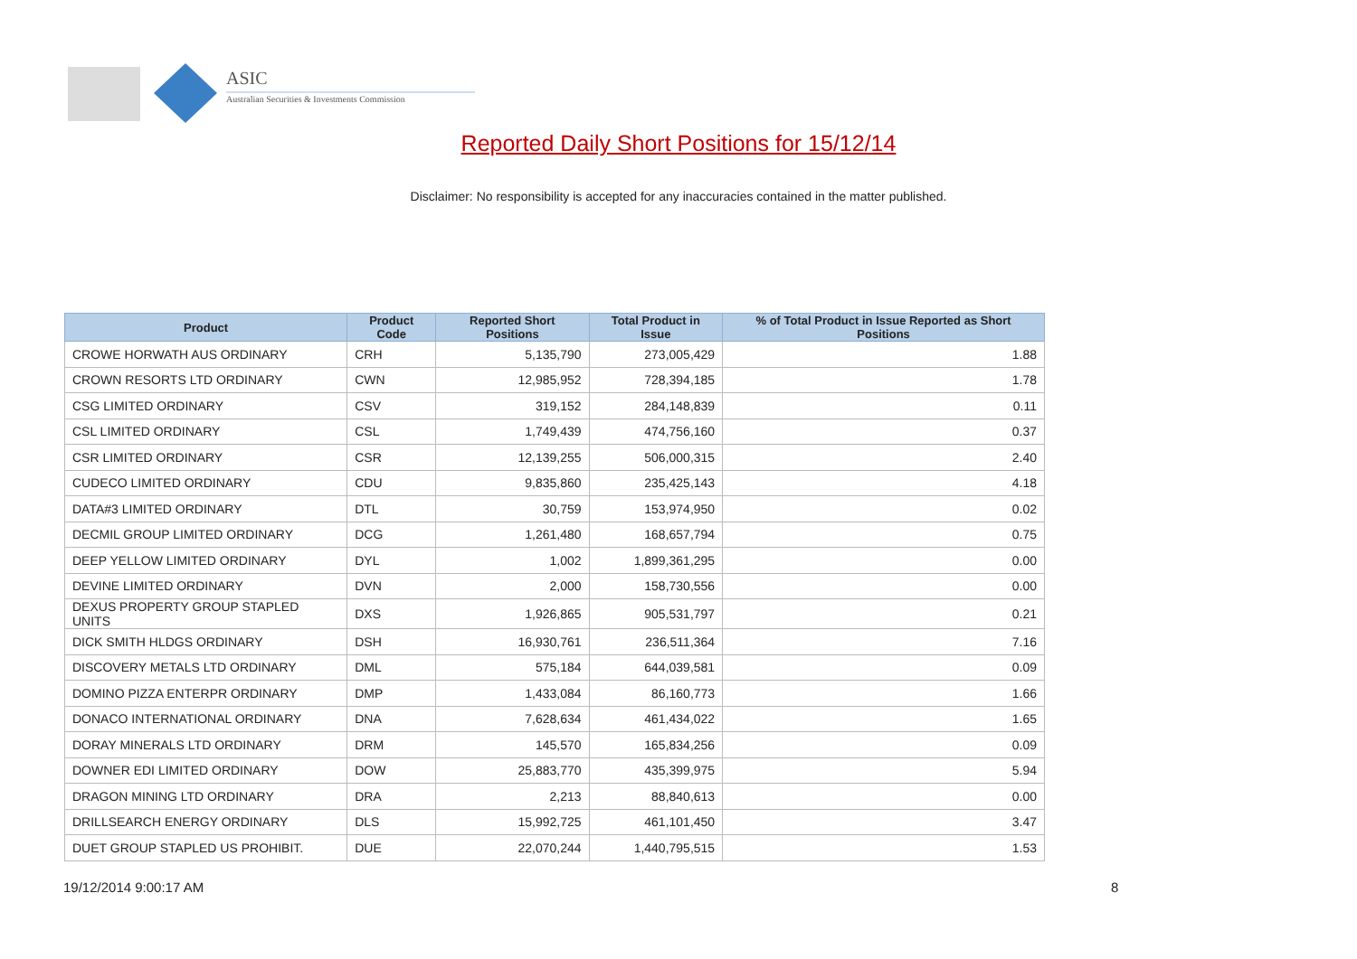ASIC
Australian Securities & Investments Commission
Reported Daily Short Positions for 15/12/14
Disclaimer: No responsibility is accepted for any inaccuracies contained in the matter published.
| Product | Product Code | Reported Short Positions | Total Product in Issue | % of Total Product in Issue Reported as Short Positions |
| --- | --- | --- | --- | --- |
| CROWE HORWATH AUS ORDINARY | CRH | 5,135,790 | 273,005,429 | 1.88 |
| CROWN RESORTS LTD ORDINARY | CWN | 12,985,952 | 728,394,185 | 1.78 |
| CSG LIMITED ORDINARY | CSV | 319,152 | 284,148,839 | 0.11 |
| CSL LIMITED ORDINARY | CSL | 1,749,439 | 474,756,160 | 0.37 |
| CSR LIMITED ORDINARY | CSR | 12,139,255 | 506,000,315 | 2.40 |
| CUDECO LIMITED ORDINARY | CDU | 9,835,860 | 235,425,143 | 4.18 |
| DATA#3 LIMITED ORDINARY | DTL | 30,759 | 153,974,950 | 0.02 |
| DECMIL GROUP LIMITED ORDINARY | DCG | 1,261,480 | 168,657,794 | 0.75 |
| DEEP YELLOW LIMITED ORDINARY | DYL | 1,002 | 1,899,361,295 | 0.00 |
| DEVINE LIMITED ORDINARY | DVN | 2,000 | 158,730,556 | 0.00 |
| DEXUS PROPERTY GROUP STAPLED UNITS | DXS | 1,926,865 | 905,531,797 | 0.21 |
| DICK SMITH HLDGS ORDINARY | DSH | 16,930,761 | 236,511,364 | 7.16 |
| DISCOVERY METALS LTD ORDINARY | DML | 575,184 | 644,039,581 | 0.09 |
| DOMINO PIZZA ENTERPR ORDINARY | DMP | 1,433,084 | 86,160,773 | 1.66 |
| DONACO INTERNATIONAL ORDINARY | DNA | 7,628,634 | 461,434,022 | 1.65 |
| DORAY MINERALS LTD ORDINARY | DRM | 145,570 | 165,834,256 | 0.09 |
| DOWNER EDI LIMITED ORDINARY | DOW | 25,883,770 | 435,399,975 | 5.94 |
| DRAGON MINING LTD ORDINARY | DRA | 2,213 | 88,840,613 | 0.00 |
| DRILLSEARCH ENERGY ORDINARY | DLS | 15,992,725 | 461,101,450 | 3.47 |
| DUET GROUP STAPLED US PROHIBIT. | DUE | 22,070,244 | 1,440,795,515 | 1.53 |
19/12/2014 9:00:17 AM 8